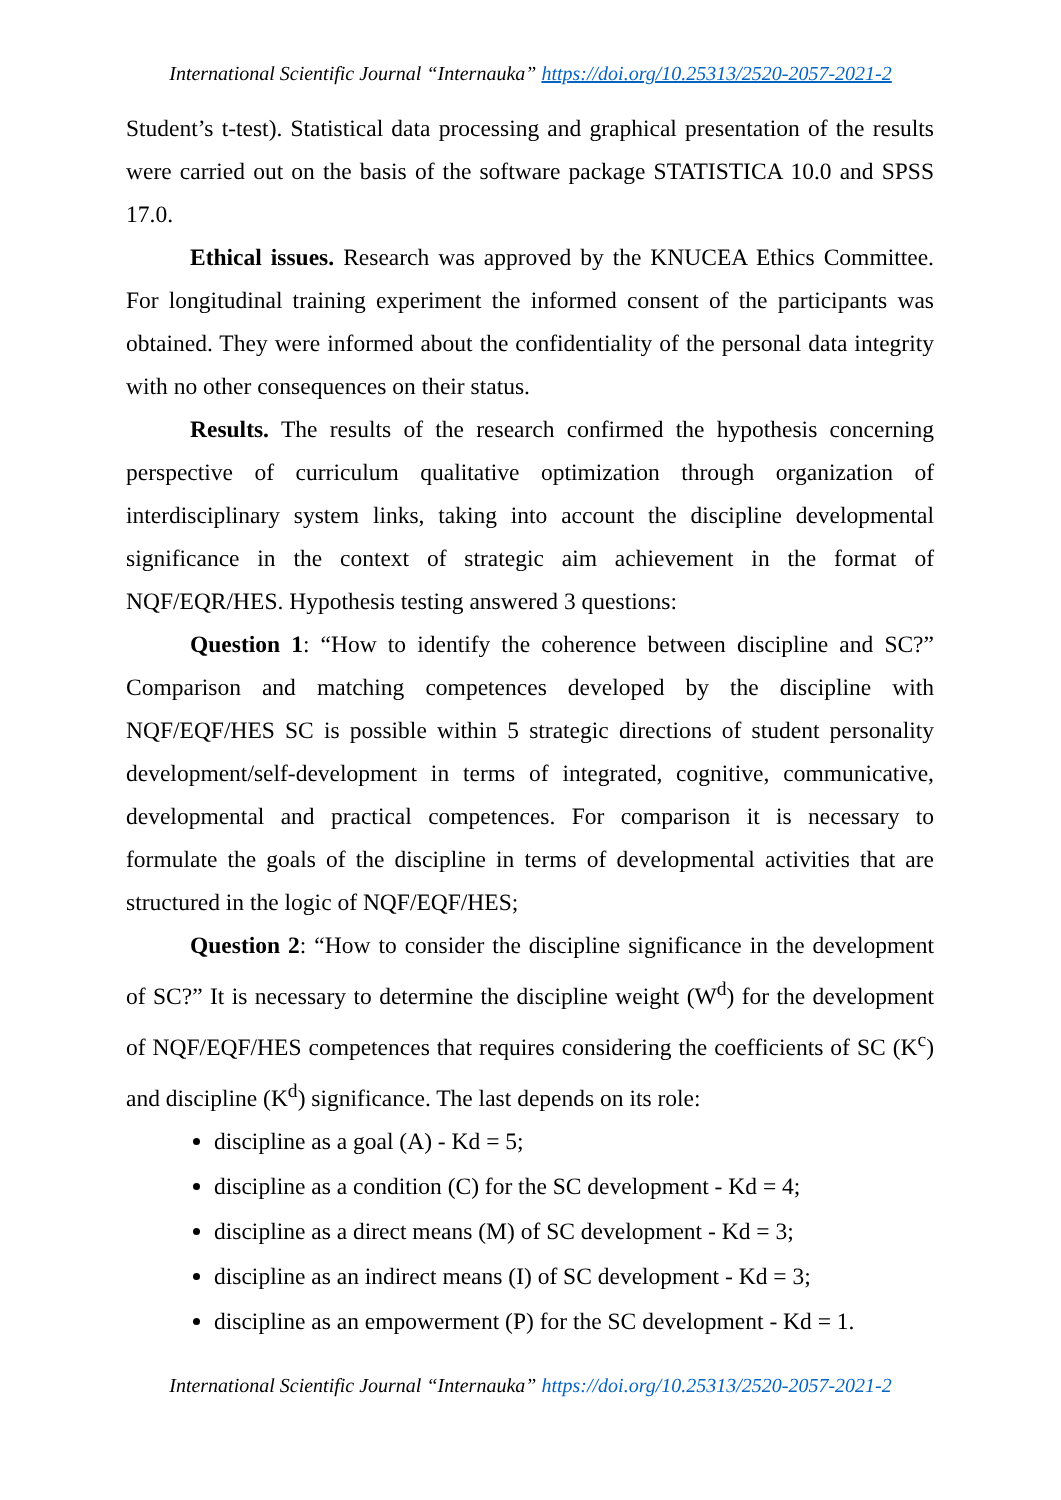International Scientific Journal “Internauka” https://doi.org/10.25313/2520-2057-2021-2
Student’s t-test). Statistical data processing and graphical presentation of the results were carried out on the basis of the software package STATISTICA 10.0 and SPSS 17.0.
Ethical issues. Research was approved by the KNUCEA Ethics Committee. For longitudinal training experiment the informed consent of the participants was obtained. They were informed about the confidentiality of the personal data integrity with no other consequences on their status.
Results. The results of the research confirmed the hypothesis concerning perspective of curriculum qualitative optimization through organization of interdisciplinary system links, taking into account the discipline developmental significance in the context of strategic aim achievement in the format of NQF/EQR/HES. Hypothesis testing answered 3 questions:
Question 1: “How to identify the coherence between discipline and SC?” Comparison and matching competences developed by the discipline with NQF/EQF/HES SC is possible within 5 strategic directions of student personality development/self-development in terms of integrated, cognitive, communicative, developmental and practical competences. For comparison it is necessary to formulate the goals of the discipline in terms of developmental activities that are structured in the logic of NQF/EQF/HES;
Question 2: “How to consider the discipline significance in the development of SC?” It is necessary to determine the discipline weight (W<sup>d</sup>) for the development of NQF/EQF/HES competences that requires considering the coefficients of SC (K<sup>c</sup>) and discipline (K<sup>d</sup>) significance. The last depends on its role:
discipline as a goal (A) - Kd = 5;
discipline as a condition (C) for the SC development - Kd = 4;
discipline as a direct means (M) of SC development - Kd = 3;
discipline as an indirect means (I) of SC development - Kd = 3;
discipline as an empowerment (P) for the SC development - Kd = 1.
International Scientific Journal “Internauka” https://doi.org/10.25313/2520-2057-2021-2